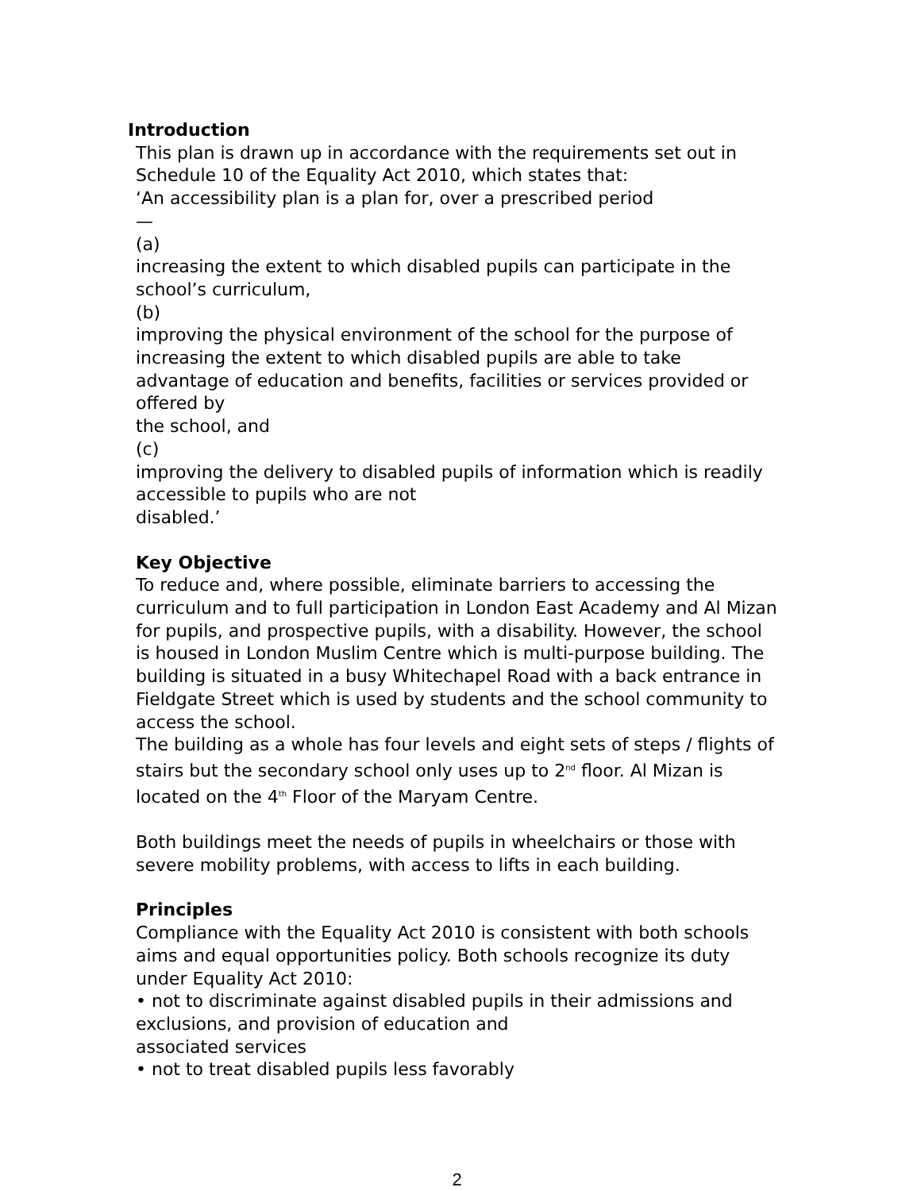Introduction
This plan is drawn up in accordance with the requirements set out in
Schedule 10 of the Equality Act 2010, which states that:
‘An accessibility plan is a plan for, over a prescribed period
—
(a)
increasing the extent to which disabled pupils can participate in the school’s curriculum,
(b)
improving the physical environment of the school for the purpose of increasing the extent to which disabled pupils are able to take advantage of education and benefits, facilities or services provided or offered by
the school, and
(c)
improving the delivery to disabled pupils of information which is readily accessible to pupils who are not
disabled.’
Key Objective
To reduce and, where possible, eliminate barriers to accessing the curriculum and to full participation in London East Academy and Al Mizan for pupils, and prospective pupils, with a disability. However, the school is housed in London Muslim Centre which is multi-purpose building. The building is situated in a busy Whitechapel Road with a back entrance in Fieldgate Street which is used by students and the school community to access the school.
The building as a whole has four levels and eight sets of steps / flights of stairs but the secondary school only uses up to 2<sup>nd</sup> floor. Al Mizan is located on the 4<sup>th</sup> Floor of the Maryam Centre.
Both buildings meet the needs of pupils in wheelchairs or those with severe mobility problems, with access to lifts in each building.
Principles
Compliance with the Equality Act 2010 is consistent with both schools aims and equal opportunities policy. Both schools recognize its duty under Equality Act 2010:
• not to discriminate against disabled pupils in their admissions and exclusions, and provision of education and
associated services
• not to treat disabled pupils less favorably
2